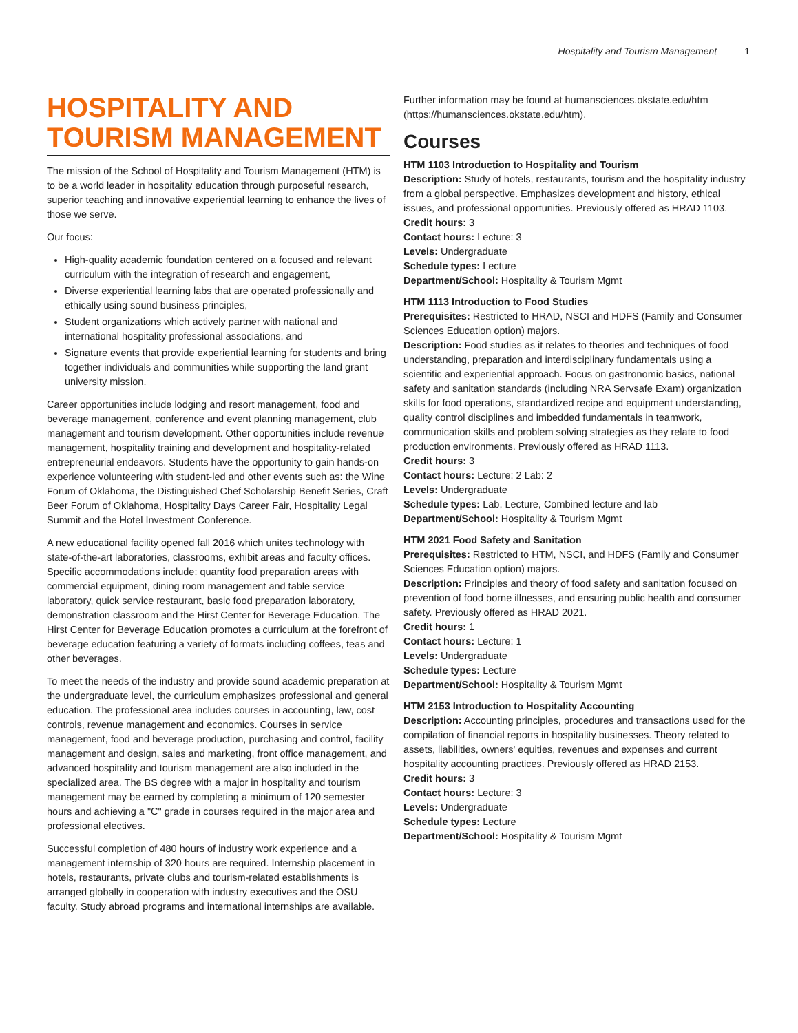Hospitality and Tourism Management 1
HOSPITALITY AND TOURISM MANAGEMENT
The mission of the School of Hospitality and Tourism Management (HTM) is to be a world leader in hospitality education through purposeful research, superior teaching and innovative experiential learning to enhance the lives of those we serve.
Our focus:
High-quality academic foundation centered on a focused and relevant curriculum with the integration of research and engagement,
Diverse experiential learning labs that are operated professionally and ethically using sound business principles,
Student organizations which actively partner with national and international hospitality professional associations, and
Signature events that provide experiential learning for students and bring together individuals and communities while supporting the land grant university mission.
Career opportunities include lodging and resort management, food and beverage management, conference and event planning management, club management and tourism development. Other opportunities include revenue management, hospitality training and development and hospitality-related entrepreneurial endeavors. Students have the opportunity to gain hands-on experience volunteering with student-led and other events such as: the Wine Forum of Oklahoma, the Distinguished Chef Scholarship Benefit Series, Craft Beer Forum of Oklahoma, Hospitality Days Career Fair, Hospitality Legal Summit and the Hotel Investment Conference.
A new educational facility opened fall 2016 which unites technology with state-of-the-art laboratories, classrooms, exhibit areas and faculty offices. Specific accommodations include: quantity food preparation areas with commercial equipment, dining room management and table service laboratory, quick service restaurant, basic food preparation laboratory, demonstration classroom and the Hirst Center for Beverage Education. The Hirst Center for Beverage Education promotes a curriculum at the forefront of beverage education featuring a variety of formats including coffees, teas and other beverages.
To meet the needs of the industry and provide sound academic preparation at the undergraduate level, the curriculum emphasizes professional and general education. The professional area includes courses in accounting, law, cost controls, revenue management and economics. Courses in service management, food and beverage production, purchasing and control, facility management and design, sales and marketing, front office management, and advanced hospitality and tourism management are also included in the specialized area. The BS degree with a major in hospitality and tourism management may be earned by completing a minimum of 120 semester hours and achieving a "C" grade in courses required in the major area and professional electives.
Successful completion of 480 hours of industry work experience and a management internship of 320 hours are required. Internship placement in hotels, restaurants, private clubs and tourism-related establishments is arranged globally in cooperation with industry executives and the OSU faculty. Study abroad programs and international internships are available.
Further information may be found at humansciences.okstate.edu/htm (https://humansciences.okstate.edu/htm).
Courses
HTM 1103 Introduction to Hospitality and Tourism
Description: Study of hotels, restaurants, tourism and the hospitality industry from a global perspective. Emphasizes development and history, ethical issues, and professional opportunities. Previously offered as HRAD 1103.
Credit hours: 3
Contact hours: Lecture: 3
Levels: Undergraduate
Schedule types: Lecture
Department/School: Hospitality & Tourism Mgmt
HTM 1113 Introduction to Food Studies
Prerequisites: Restricted to HRAD, NSCI and HDFS (Family and Consumer Sciences Education option) majors.
Description: Food studies as it relates to theories and techniques of food understanding, preparation and interdisciplinary fundamentals using a scientific and experiential approach. Focus on gastronomic basics, national safety and sanitation standards (including NRA Servsafe Exam) organization skills for food operations, standardized recipe and equipment understanding, quality control disciplines and imbedded fundamentals in teamwork, communication skills and problem solving strategies as they relate to food production environments. Previously offered as HRAD 1113.
Credit hours: 3
Contact hours: Lecture: 2 Lab: 2
Levels: Undergraduate
Schedule types: Lab, Lecture, Combined lecture and lab
Department/School: Hospitality & Tourism Mgmt
HTM 2021 Food Safety and Sanitation
Prerequisites: Restricted to HTM, NSCI, and HDFS (Family and Consumer Sciences Education option) majors.
Description: Principles and theory of food safety and sanitation focused on prevention of food borne illnesses, and ensuring public health and consumer safety. Previously offered as HRAD 2021.
Credit hours: 1
Contact hours: Lecture: 1
Levels: Undergraduate
Schedule types: Lecture
Department/School: Hospitality & Tourism Mgmt
HTM 2153 Introduction to Hospitality Accounting
Description: Accounting principles, procedures and transactions used for the compilation of financial reports in hospitality businesses. Theory related to assets, liabilities, owners' equities, revenues and expenses and current hospitality accounting practices. Previously offered as HRAD 2153.
Credit hours: 3
Contact hours: Lecture: 3
Levels: Undergraduate
Schedule types: Lecture
Department/School: Hospitality & Tourism Mgmt